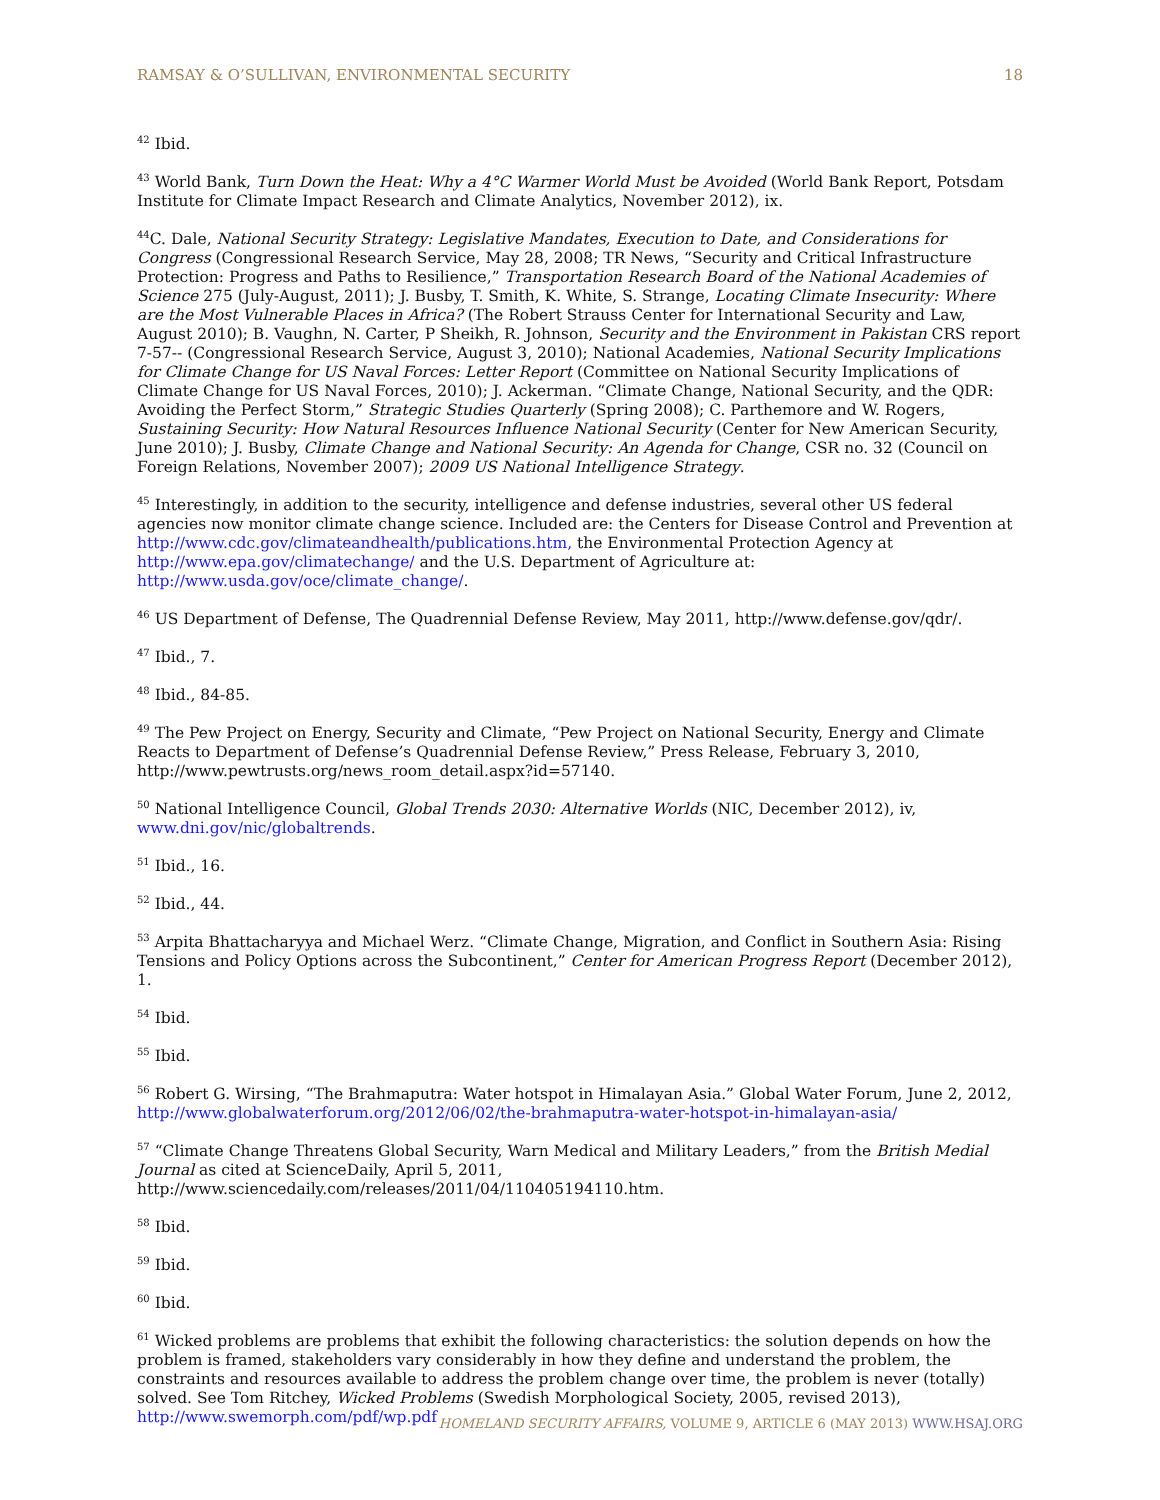RAMSAY & O’SULLIVAN, ENVIRONMENTAL SECURITY 18
<sup>42</sup> Ibid.
<sup>43</sup> World Bank, Turn Down the Heat: Why a 4°C Warmer World Must be Avoided (World Bank Report, Potsdam Institute for Climate Impact Research and Climate Analytics, November 2012), ix.
<sup>44</sup>C. Dale, National Security Strategy: Legislative Mandates, Execution to Date, and Considerations for Congress (Congressional Research Service, May 28, 2008; TR News, “Security and Critical Infrastructure Protection: Progress and Paths to Resilience,” Transportation Research Board of the National Academies of Science 275 (July-August, 2011); J. Busby, T. Smith, K. White, S. Strange, Locating Climate Insecurity: Where are the Most Vulnerable Places in Africa? (The Robert Strauss Center for International Security and Law, August 2010); B. Vaughn, N. Carter, P Sheikh, R. Johnson, Security and the Environment in Pakistan CRS report 7-57-- (Congressional Research Service, August 3, 2010); National Academies, National Security Implications for Climate Change for US Naval Forces: Letter Report (Committee on National Security Implications of Climate Change for US Naval Forces, 2010); J. Ackerman. “Climate Change, National Security, and the QDR: Avoiding the Perfect Storm,” Strategic Studies Quarterly (Spring 2008); C. Parthemore and W. Rogers, Sustaining Security: How Natural Resources Influence National Security (Center for New American Security, June 2010); J. Busby, Climate Change and National Security: An Agenda for Change, CSR no. 32 (Council on Foreign Relations, November 2007); 2009 US National Intelligence Strategy.
<sup>45</sup> Interestingly, in addition to the security, intelligence and defense industries, several other US federal agencies now monitor climate change science. Included are: the Centers for Disease Control and Prevention at http://www.cdc.gov/climateandhealth/publications.htm, the Environmental Protection Agency at http://www.epa.gov/climatechange/ and the U.S. Department of Agriculture at: http://www.usda.gov/oce/climate_change/.
<sup>46</sup> US Department of Defense, The Quadrennial Defense Review, May 2011, http://www.defense.gov/qdr/.
<sup>47</sup> Ibid., 7.
<sup>48</sup> Ibid., 84-85.
<sup>49</sup> The Pew Project on Energy, Security and Climate, “Pew Project on National Security, Energy and Climate Reacts to Department of Defense’s Quadrennial Defense Review,” Press Release, February 3, 2010, http://www.pewtrusts.org/news_room_detail.aspx?id=57140.
<sup>50</sup> National Intelligence Council, Global Trends 2030: Alternative Worlds (NIC, December 2012), iv, www.dni.gov/nic/globaltrends.
<sup>51</sup> Ibid., 16.
<sup>52</sup> Ibid., 44.
<sup>53</sup> Arpita Bhattacharyya and Michael Werz. “Climate Change, Migration, and Conflict in Southern Asia: Rising Tensions and Policy Options across the Subcontinent,” Center for American Progress Report (December 2012), 1.
<sup>54</sup> Ibid.
<sup>55</sup> Ibid.
<sup>56</sup> Robert G. Wirsing, “The Brahmaputra: Water hotspot in Himalayan Asia.” Global Water Forum, June 2, 2012, http://www.globalwaterforum.org/2012/06/02/the-brahmaputra-water-hotspot-in-himalayan-asia/
<sup>57</sup> “Climate Change Threatens Global Security, Warn Medical and Military Leaders,” from the British Medial Journal as cited at ScienceDaily, April 5, 2011, http://www.sciencedaily.com/releases/2011/04/110405194110.htm.
<sup>58</sup> Ibid.
<sup>59</sup> Ibid.
<sup>60</sup> Ibid.
<sup>61</sup> Wicked problems are problems that exhibit the following characteristics: the solution depends on how the problem is framed, stakeholders vary considerably in how they define and understand the problem, the constraints and resources available to address the problem change over time, the problem is never (totally) solved. See Tom Ritchey, Wicked Problems (Swedish Morphological Society, 2005, revised 2013), http://www.swemorph.com/pdf/wp.pdf
HOMELAND SECURITY AFFAIRS, VOLUME 9, ARTICLE 6 (MAY 2013) WWW.HSAJ.ORG